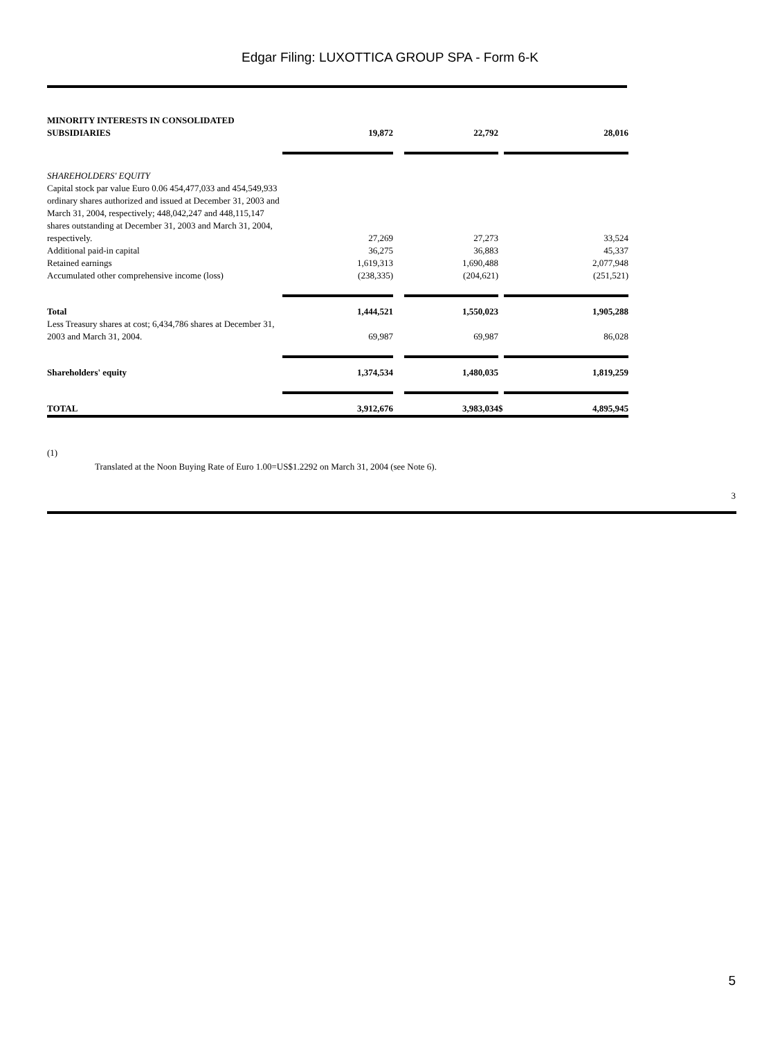Edgar Filing: LUXOTTICA GROUP SPA - Form 6-K
| MINORITY INTERESTS IN CONSOLIDATED SUBSIDIARIES | 19,872 | | 22,792 | | 28,016 |
| SHAREHOLDERS' EQUITY | | | | | |
| Capital stock par value Euro 0.06 454,477,033 and 454,549,933 ordinary shares authorized and issued at December 31, 2003 and March 31, 2004, respectively; 448,042,247 and 448,115,147 shares outstanding at December 31, 2003 and March 31, 2004, respectively. | 27,269 | | 27,273 | | 33,524 |
| Additional paid-in capital | 36,275 | | 36,883 | | 45,337 |
| Retained earnings | 1,619,313 | | 1,690,488 | | 2,077,948 |
| Accumulated other comprehensive income (loss) | (238,335) | | (204,621) | | (251,521) |
| Total | 1,444,521 | | 1,550,023 | | 1,905,288 |
| Less Treasury shares at cost; 6,434,786 shares at December 31, 2003 and March 31, 2004. | 69,987 | | 69,987 | | 86,028 |
| Shareholders' equity | 1,374,534 | | 1,480,035 | | 1,819,259 |
| TOTAL | 3,912,676 | | 3,983,034 | $ | 4,895,945 |
(1)
Translated at the Noon Buying Rate of Euro 1.00=US$1.2292 on March 31, 2004 (see Note 6).
3
5